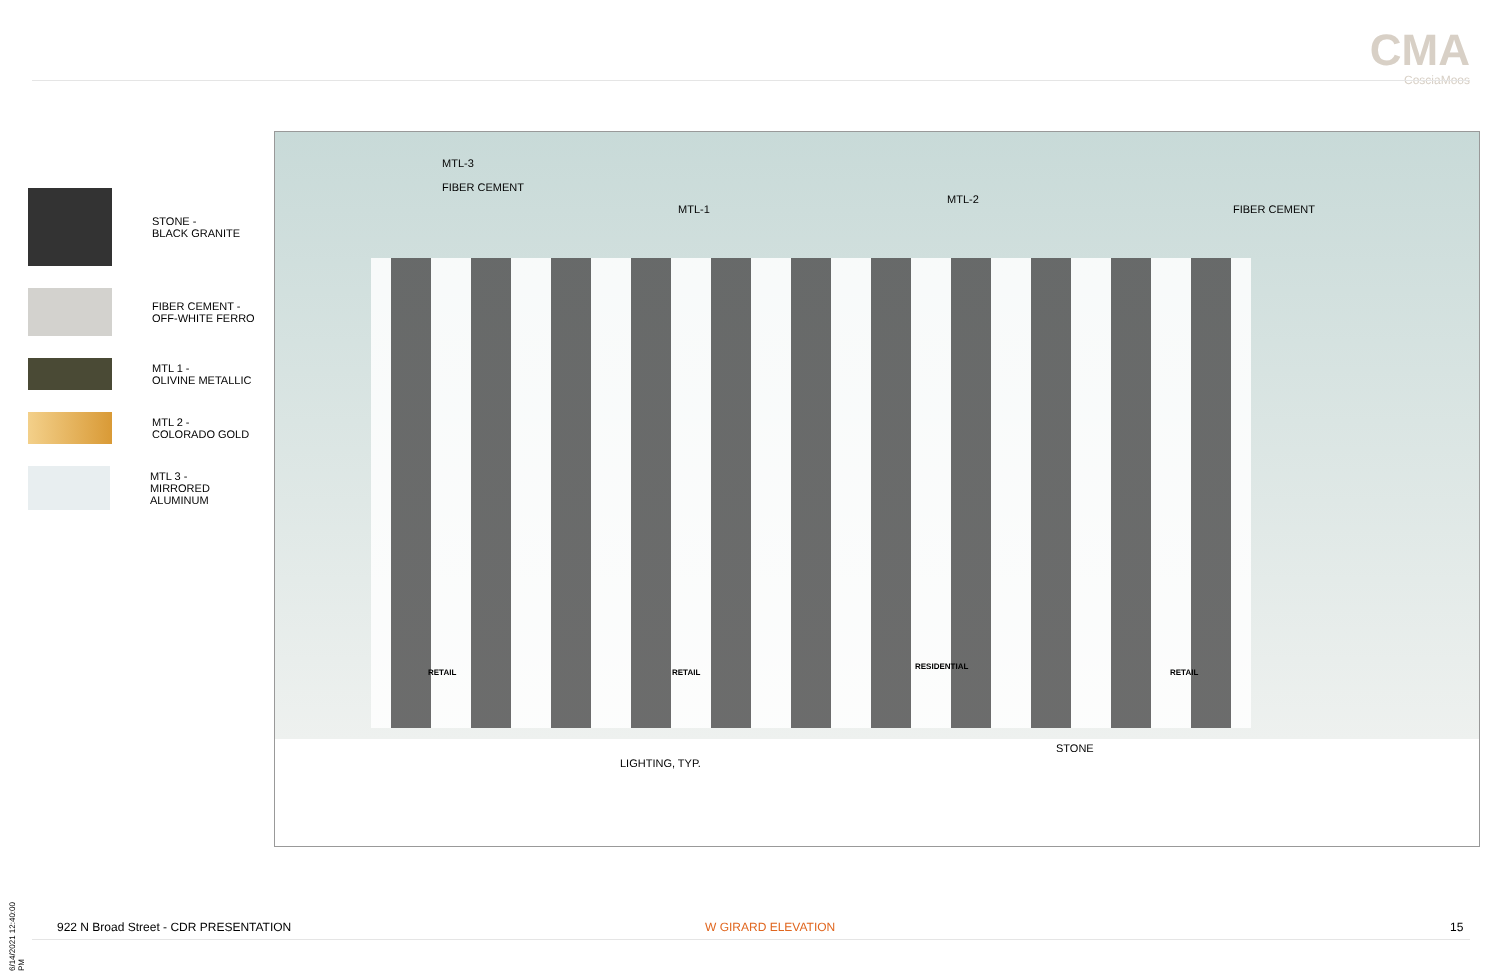CMA
CosciaMoos
STONE -
BLACK GRANITE
FIBER CEMENT -
OFF-WHITE FERRO
MTL 1 -
OLIVINE METALLIC
MTL 2 -
COLORADO GOLD
MTL 3 -
MIRRORED ALUMINUM
MTL-3
FIBER CEMENT
MTL-1
MTL-2
FIBER CEMENT
RETAIL RETAIL
RESIDENTIAL
RETAIL
LIGHTING, TYP.
STONE
6/14/2021 12:40:00 PM
922 N Broad Street - CDR PRESENTATION
W GIRARD ELEVATION 15